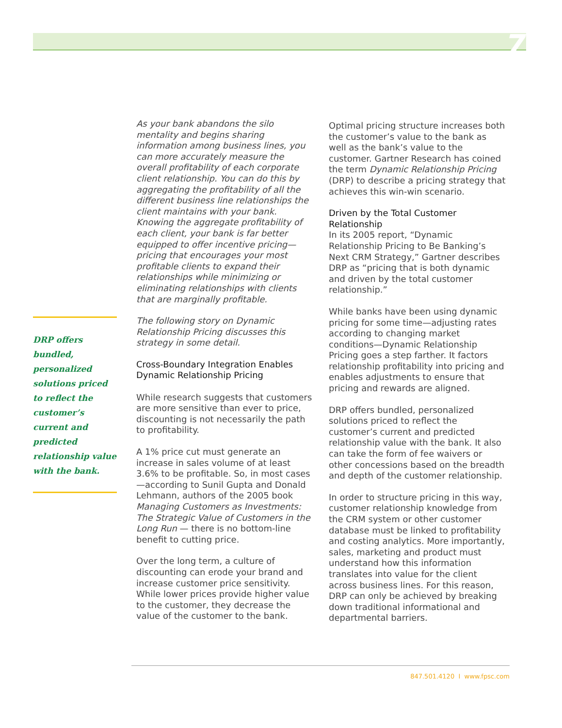7
DRP offers bundled, personalized solutions priced to reflect the customer’s current and predicted relationship value with the bank.
As your bank abandons the silo mentality and begins sharing information among business lines, you can more accurately measure the overall profitability of each corporate client relationship. You can do this by aggregating the profitability of all the different business line relationships the client maintains with your bank. Knowing the aggregate profitability of each client, your bank is far better equipped to offer incentive pricing—pricing that encourages your most profitable clients to expand their relationships while minimizing or eliminating relationships with clients that are marginally profitable.
The following story on Dynamic Relationship Pricing discusses this strategy in some detail.
Cross-Boundary Integration Enables Dynamic Relationship Pricing
While research suggests that customers are more sensitive than ever to price, discounting is not necessarily the path to profitability.
A 1% price cut must generate an increase in sales volume of at least 3.6% to be profitable. So, in most cases—according to Sunil Gupta and Donald Lehmann, authors of the 2005 book Managing Customers as Investments: The Strategic Value of Customers in the Long Run — there is no bottom-line benefit to cutting price.
Over the long term, a culture of discounting can erode your brand and increase customer price sensitivity. While lower prices provide higher value to the customer, they decrease the value of the customer to the bank.
Optimal pricing structure increases both the customer’s value to the bank as well as the bank’s value to the customer. Gartner Research has coined the term Dynamic Relationship Pricing (DRP) to describe a pricing strategy that achieves this win-win scenario.
Driven by the Total Customer Relationship
In its 2005 report, “Dynamic Relationship Pricing to Be Banking’s Next CRM Strategy,” Gartner describes DRP as “pricing that is both dynamic and driven by the total customer relationship.”
While banks have been using dynamic pricing for some time—adjusting rates according to changing market conditions—Dynamic Relationship Pricing goes a step farther. It factors relationship profitability into pricing and enables adjustments to ensure that pricing and rewards are aligned.
DRP offers bundled, personalized solutions priced to reflect the customer’s current and predicted relationship value with the bank. It also can take the form of fee waivers or other concessions based on the breadth and depth of the customer relationship.
In order to structure pricing in this way, customer relationship knowledge from the CRM system or other customer database must be linked to profitability and costing analytics. More importantly, sales, marketing and product must understand how this information translates into value for the client across business lines. For this reason, DRP can only be achieved by breaking down traditional informational and departmental barriers.
847.501.4120 I www.fpsc.com